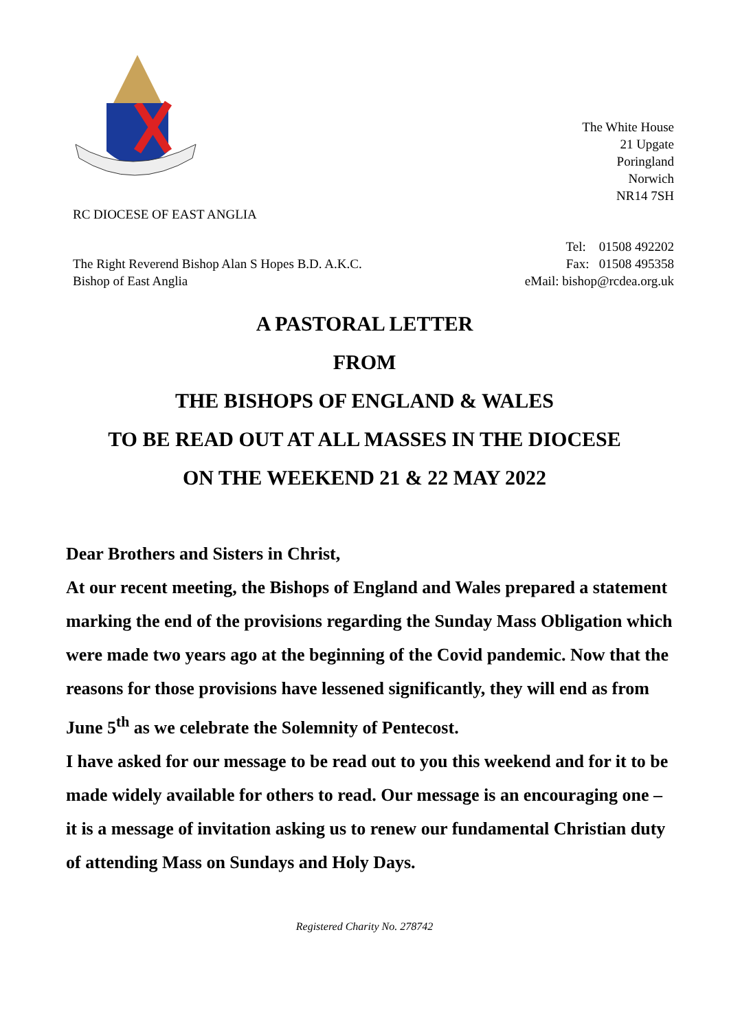The White House
21 Upgate
Poringland
Norwich
NR14 7SH
RC DIOCESE OF EAST ANGLIA
The Right Reverend Bishop Alan S Hopes B.D. A.K.C.
Bishop of East Anglia
Tel: 01508 492202
Fax: 01508 495358
eMail: bishop@rcdea.org.uk
A PASTORAL LETTER
FROM
THE BISHOPS OF ENGLAND & WALES
TO BE READ OUT AT ALL MASSES IN THE DIOCESE
ON THE WEEKEND 21 & 22 MAY 2022
Dear Brothers and Sisters in Christ,
At our recent meeting, the Bishops of England and Wales prepared a statement marking the end of the provisions regarding the Sunday Mass Obligation which were made two years ago at the beginning of the Covid pandemic. Now that the reasons for those provisions have lessened significantly, they will end as from June 5<sup>th</sup> as we celebrate the Solemnity of Pentecost.
I have asked for our message to be read out to you this weekend and for it to be made widely available for others to read. Our message is an encouraging one – it is a message of invitation asking us to renew our fundamental Christian duty of attending Mass on Sundays and Holy Days.
Registered Charity No. 278742